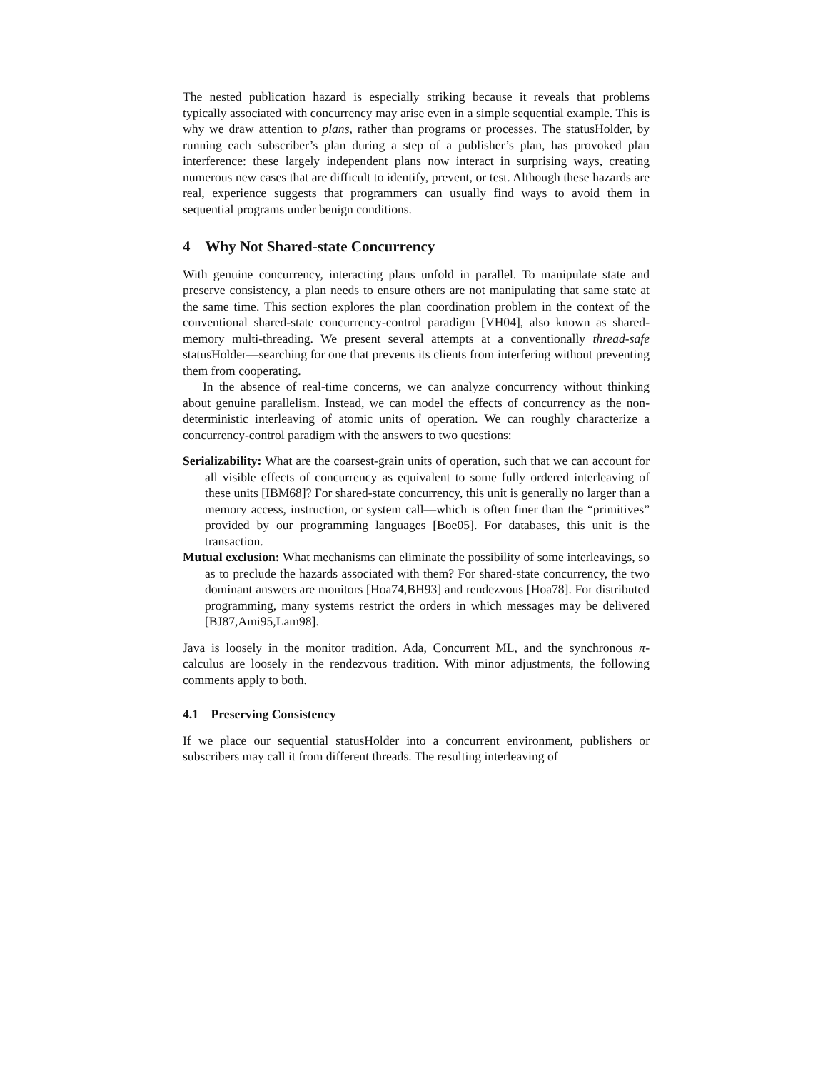The nested publication hazard is especially striking because it reveals that problems typically associated with concurrency may arise even in a simple sequential example. This is why we draw attention to plans, rather than programs or processes. The statusHolder, by running each subscriber’s plan during a step of a publisher’s plan, has provoked plan interference: these largely independent plans now interact in surprising ways, creating numerous new cases that are difficult to identify, prevent, or test. Although these hazards are real, experience suggests that programmers can usually find ways to avoid them in sequential programs under benign conditions.
4 Why Not Shared-state Concurrency
With genuine concurrency, interacting plans unfold in parallel. To manipulate state and preserve consistency, a plan needs to ensure others are not manipulating that same state at the same time. This section explores the plan coordination problem in the context of the conventional shared-state concurrency-control paradigm [VH04], also known as shared-memory multi-threading. We present several attempts at a conventionally thread-safe statusHolder—searching for one that prevents its clients from interfering without preventing them from cooperating.
In the absence of real-time concerns, we can analyze concurrency without thinking about genuine parallelism. Instead, we can model the effects of concurrency as the non-deterministic interleaving of atomic units of operation. We can roughly characterize a concurrency-control paradigm with the answers to two questions:
Serializability: What are the coarsest-grain units of operation, such that we can account for all visible effects of concurrency as equivalent to some fully ordered interleaving of these units [IBM68]? For shared-state concurrency, this unit is generally no larger than a memory access, instruction, or system call—which is often finer than the “primitives” provided by our programming languages [Boe05]. For databases, this unit is the transaction.
Mutual exclusion: What mechanisms can eliminate the possibility of some interleavings, so as to preclude the hazards associated with them? For shared-state concurrency, the two dominant answers are monitors [Hoa74,BH93] and rendezvous [Hoa78]. For distributed programming, many systems restrict the orders in which messages may be delivered [BJ87,Ami95,Lam98].
Java is loosely in the monitor tradition. Ada, Concurrent ML, and the synchronous π-calculus are loosely in the rendezvous tradition. With minor adjustments, the following comments apply to both.
4.1 Preserving Consistency
If we place our sequential statusHolder into a concurrent environment, publishers or subscribers may call it from different threads. The resulting interleaving of